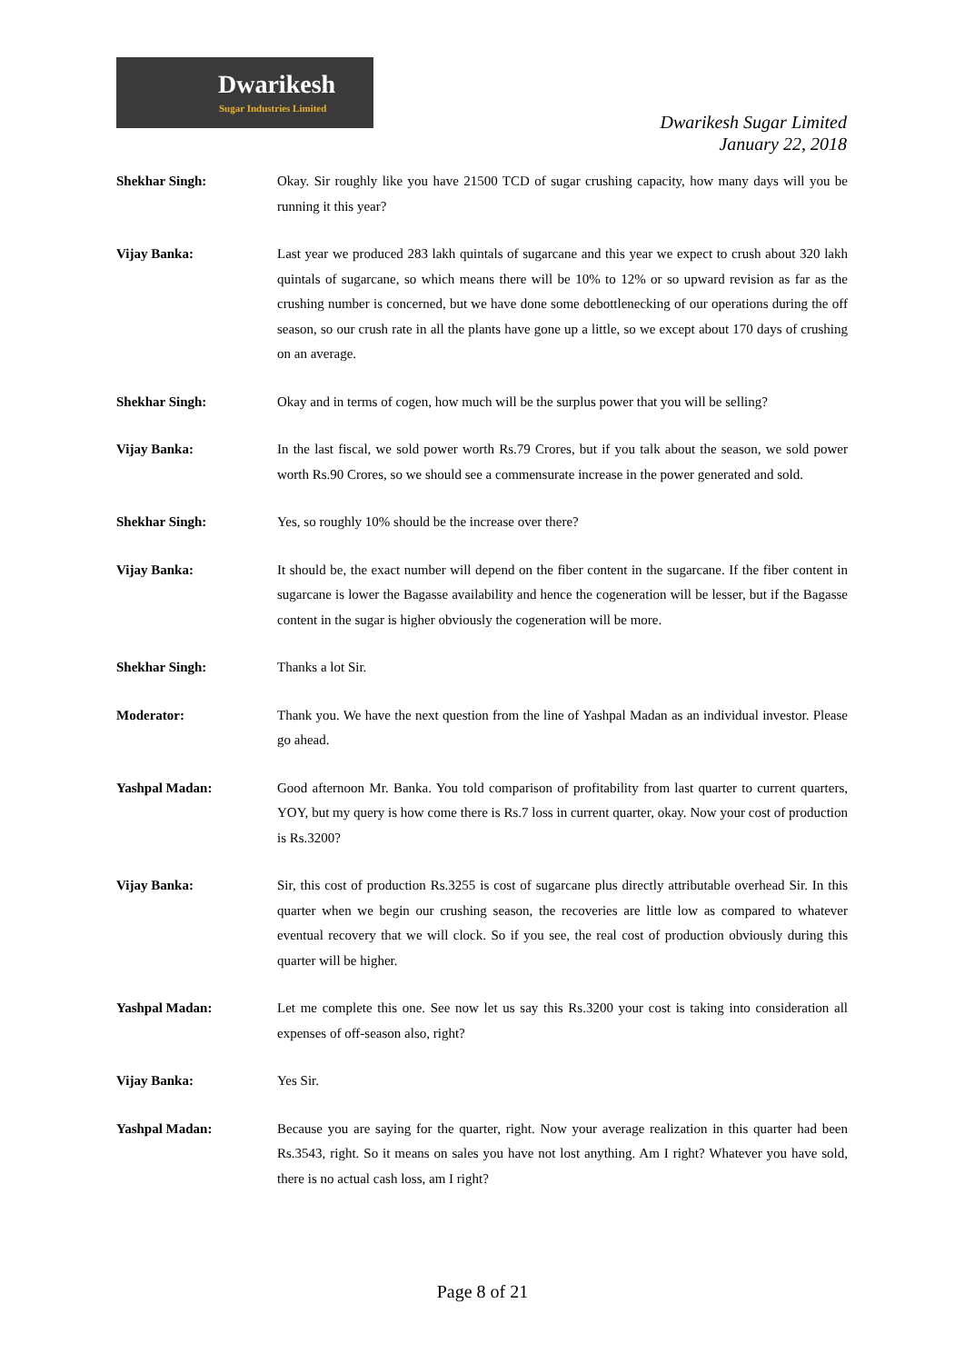Dwarikesh
Sugar Industries Limited
Dwarikesh Sugar Limited
January 22, 2018
Shekhar Singh: Okay. Sir roughly like you have 21500 TCD of sugar crushing capacity, how many days will you be running it this year?
Vijay Banka: Last year we produced 283 lakh quintals of sugarcane and this year we expect to crush about 320 lakh quintals of sugarcane, so which means there will be 10% to 12% or so upward revision as far as the crushing number is concerned, but we have done some debottlenecking of our operations during the off season, so our crush rate in all the plants have gone up a little, so we except about 170 days of crushing on an average.
Shekhar Singh: Okay and in terms of cogen, how much will be the surplus power that you will be selling?
Vijay Banka: In the last fiscal, we sold power worth Rs.79 Crores, but if you talk about the season, we sold power worth Rs.90 Crores, so we should see a commensurate increase in the power generated and sold.
Shekhar Singh: Yes, so roughly 10% should be the increase over there?
Vijay Banka: It should be, the exact number will depend on the fiber content in the sugarcane. If the fiber content in sugarcane is lower the Bagasse availability and hence the cogeneration will be lesser, but if the Bagasse content in the sugar is higher obviously the cogeneration will be more.
Shekhar Singh: Thanks a lot Sir.
Moderator: Thank you. We have the next question from the line of Yashpal Madan as an individual investor. Please go ahead.
Yashpal Madan: Good afternoon Mr. Banka. You told comparison of profitability from last quarter to current quarters, YOY, but my query is how come there is Rs.7 loss in current quarter, okay. Now your cost of production is Rs.3200?
Vijay Banka: Sir, this cost of production Rs.3255 is cost of sugarcane plus directly attributable overhead Sir. In this quarter when we begin our crushing season, the recoveries are little low as compared to whatever eventual recovery that we will clock. So if you see, the real cost of production obviously during this quarter will be higher.
Yashpal Madan: Let me complete this one. See now let us say this Rs.3200 your cost is taking into consideration all expenses of off-season also, right?
Vijay Banka: Yes Sir.
Yashpal Madan: Because you are saying for the quarter, right. Now your average realization in this quarter had been Rs.3543, right. So it means on sales you have not lost anything. Am I right? Whatever you have sold, there is no actual cash loss, am I right?
Page 8 of 21